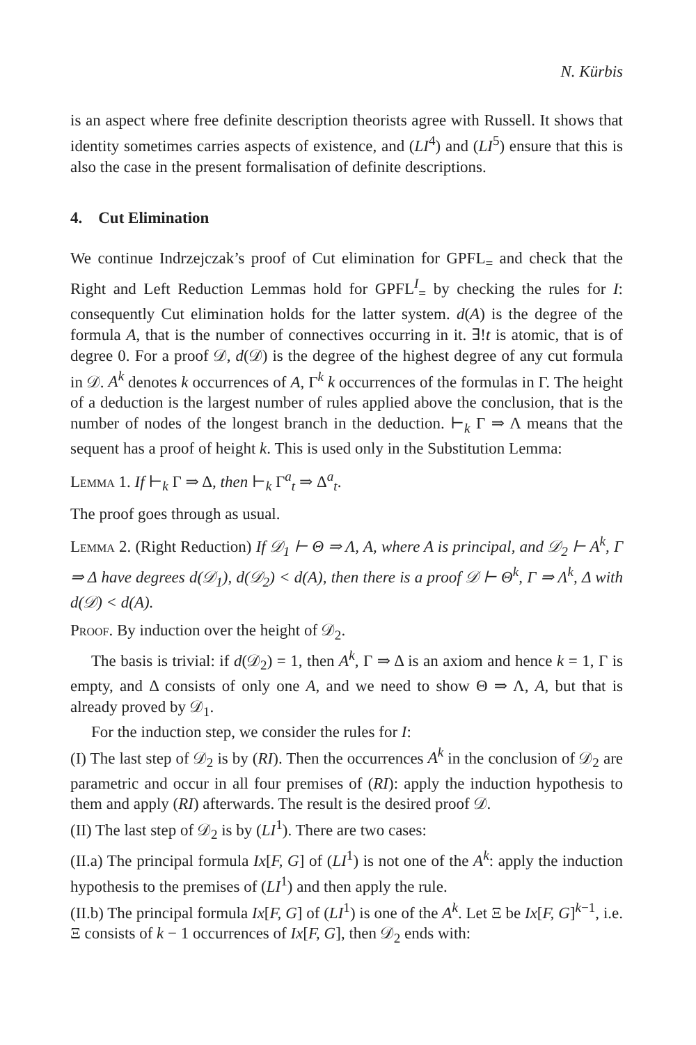N. Kürbis
is an aspect where free definite description theorists agree with Russell. It shows that identity sometimes carries aspects of existence, and (LI<sup>4</sup>) and (LI<sup>5</sup>) ensure that this is also the case in the present formalisation of definite descriptions.
4. Cut Elimination
We continue Indrzejczak’s proof of Cut elimination for GPFL<sub>=</sub> and check that the Right and Left Reduction Lemmas hold for GPFL<sup>I</sup><sub>=</sub> by checking the rules for I: consequently Cut elimination holds for the latter system. d(A) is the degree of the formula A, that is the number of connectives occurring in it. ∃!t is atomic, that is of degree 0. For a proof 𝒟, d(𝒟) is the degree of the highest degree of any cut formula in 𝒟. A<sup>k</sup> denotes k occurrences of A, Γ<sup>k</sup> k occurrences of the formulas in Γ. The height of a deduction is the largest number of rules applied above the conclusion, that is the number of nodes of the longest branch in the deduction. ⊢<sub>k</sub> Γ ⇒ Λ means that the sequent has a proof of height k. This is used only in the Substitution Lemma:
Lemma 1. If ⊢<sub>k</sub> Γ ⇒ Δ, then ⊢<sub>k</sub> Γ<sup>a</sup><sub>t</sub> ⇒ Δ<sup>a</sup><sub>t</sub>.
The proof goes through as usual.
Lemma 2. (Right Reduction) If 𝒟<sub>1</sub> ⊢ Θ ⇒ Λ, A, where A is principal, and 𝒟<sub>2</sub> ⊢ A<sup>k</sup>, Γ ⇒ Δ have degrees d(𝒟<sub>1</sub>), d(𝒟<sub>2</sub>) < d(A), then there is a proof 𝒟 ⊢ Θ<sup>k</sup>, Γ ⇒ Λ<sup>k</sup>, Δ with d(𝒟) < d(A).
Proof. By induction over the height of 𝒟<sub>2</sub>.
The basis is trivial: if d(𝒟<sub>2</sub>) = 1, then A<sup>k</sup>, Γ ⇒ Δ is an axiom and hence k = 1, Γ is empty, and Δ consists of only one A, and we need to show Θ ⇒ Λ, A, but that is already proved by 𝒟<sub>1</sub>.
For the induction step, we consider the rules for I:
(I) The last step of 𝒟<sub>2</sub> is by (RI). Then the occurrences A<sup>k</sup> in the conclusion of 𝒟<sub>2</sub> are parametric and occur in all four premises of (RI): apply the induction hypothesis to them and apply (RI) afterwards. The result is the desired proof 𝒟.
(II) The last step of 𝒟<sub>2</sub> is by (LI<sup>1</sup>). There are two cases:
(II.a) The principal formula Ix[F, G] of (LI<sup>1</sup>) is not one of the A<sup>k</sup>: apply the induction hypothesis to the premises of (LI<sup>1</sup>) and then apply the rule.
(II.b) The principal formula Ix[F, G] of (LI<sup>1</sup>) is one of the A<sup>k</sup>. Let Ξ be Ix[F, G]<sup>k−1</sup>, i.e. Ξ consists of k − 1 occurrences of Ix[F, G], then 𝒟<sub>2</sub> ends with: